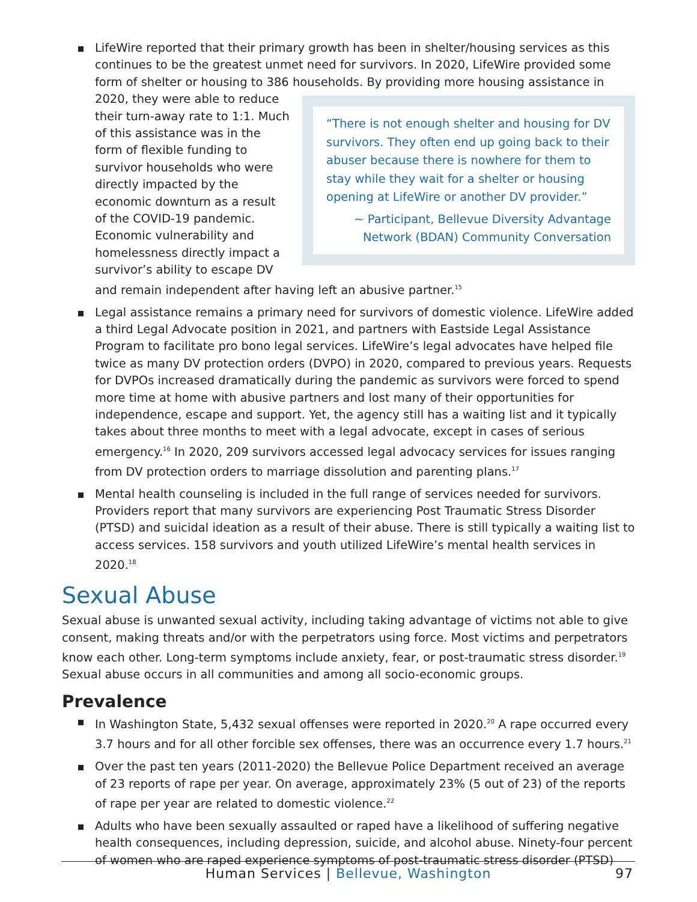LifeWire reported that their primary growth has been in shelter/housing services as this continues to be the greatest unmet need for survivors. In 2020, LifeWire provided some form of shelter or housing to 386 households. By providing more housing assistance in 2020,
“There is not enough shelter and housing for DV survivors. They often end up going back to their abuser because there is nowhere for them to stay while they wait for a shelter or housing opening at LifeWire or another DV provider.”
~ Participant, Bellevue Diversity Advantage Network (BDAN) Community Conversation
they were able to reduce their turn-away rate to 1:1. Much of this assistance was in the form of flexible funding to survivor households who were directly impacted by the economic downturn as a result of the COVID-19 pandemic. Economic vulnerability and homelessness directly impact a survivor’s ability to escape DV and remain independent after having left an abusive partner.<sup>15</sup>
Legal assistance remains a primary need for survivors of domestic violence. LifeWire added a third Legal Advocate position in 2021, and partners with Eastside Legal Assistance Program to facilitate pro bono legal services. LifeWire’s legal advocates have helped file twice as many DV protection orders (DVPO) in 2020, compared to previous years. Requests for DVPOs increased dramatically during the pandemic as survivors were forced to spend more time at home with abusive partners and lost many of their opportunities for independence, escape and support. Yet, the agency still has a waiting list and it typically takes about three months to meet with a legal advocate, except in cases of serious emergency.<sup>16</sup> In 2020, 209 survivors accessed legal advocacy services for issues ranging from DV protection orders to marriage dissolution and parenting plans.<sup>17</sup>
Mental health counseling is included in the full range of services needed for survivors. Providers report that many survivors are experiencing Post Traumatic Stress Disorder (PTSD) and suicidal ideation as a result of their abuse. There is still typically a waiting list to access services. 158 survivors and youth utilized LifeWire’s mental health services in 2020.<sup>18</sup>
Sexual Abuse
Sexual abuse is unwanted sexual activity, including taking advantage of victims not able to give consent, making threats and/or with the perpetrators using force. Most victims and perpetrators know each other. Long-term symptoms include anxiety, fear, or post-traumatic stress disorder.<sup>19</sup> Sexual abuse occurs in all communities and among all socio-economic groups.
Prevalence
In Washington State, 5,432 sexual offenses were reported in 2020.<sup>20</sup> A rape occurred every 3.7 hours and for all other forcible sex offenses, there was an occurrence every 1.7 hours.<sup>21</sup>
Over the past ten years (2011-2020) the Bellevue Police Department received an average of 23 reports of rape per year. On average, approximately 23% (5 out of 23) of the reports of rape per year are related to domestic violence.<sup>22</sup>
Adults who have been sexually assaulted or raped have a likelihood of suffering negative health consequences, including depression, suicide, and alcohol abuse. Ninety-four percent of women who are raped experience symptoms of post-traumatic stress disorder (PTSD)
Human Services | Bellevue, Washington 97